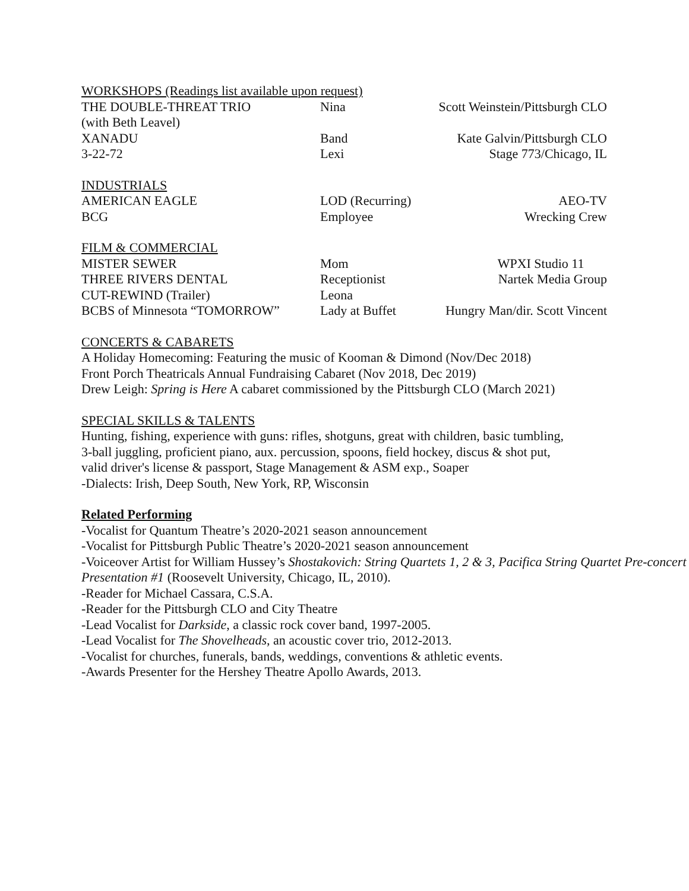WORKSHOPS (Readings list available upon request)
| THE DOUBLE-THREAT TRIO | Nina | Scott Weinstein/Pittsburgh CLO |
| (with Beth Leavel) | | |
| XANADU | Band | Kate Galvin/Pittsburgh CLO |
| 3-22-72 | Lexi | Stage 773/Chicago, IL |
INDUSTRIALS
| AMERICAN EAGLE | LOD (Recurring) | AEO-TV |
| BCG | Employee | Wrecking Crew |
FILM & COMMERCIAL
| MISTER SEWER | Mom | WPXI Studio 11 |
| THREE RIVERS DENTAL | Receptionist | Nartek Media Group |
| CUT-REWIND (Trailer) | Leona | |
| BCBS of Minnesota “TOMORROW” | Lady at Buffet | Hungry Man/dir. Scott Vincent |
CONCERTS & CABARETS
A Holiday Homecoming: Featuring the music of Kooman & Dimond (Nov/Dec 2018)
Front Porch Theatricals Annual Fundraising Cabaret (Nov 2018, Dec 2019)
Drew Leigh: Spring is Here A cabaret commissioned by the Pittsburgh CLO (March 2021)
SPECIAL SKILLS & TALENTS
Hunting, fishing, experience with guns: rifles, shotguns, great with children, basic tumbling,
3-ball juggling, proficient piano, aux. percussion, spoons, field hockey, discus & shot put,
valid driver's license & passport, Stage Management & ASM exp., Soaper
-Dialects: Irish, Deep South, New York, RP, Wisconsin
Related Performing
-Vocalist for Quantum Theatre’s 2020-2021 season announcement
-Vocalist for Pittsburgh Public Theatre’s 2020-2021 season announcement
-Voiceover Artist for William Hussey’s Shostakovich: String Quartets 1, 2 & 3, Pacifica String Quartet Pre-concert Presentation #1 (Roosevelt University, Chicago, IL, 2010).
-Reader for Michael Cassara, C.S.A.
-Reader for the Pittsburgh CLO and City Theatre
-Lead Vocalist for Darkside, a classic rock cover band, 1997-2005.
-Lead Vocalist for The Shovelheads, an acoustic cover trio, 2012-2013.
-Vocalist for churches, funerals, bands, weddings, conventions & athletic events.
-Awards Presenter for the Hershey Theatre Apollo Awards, 2013.